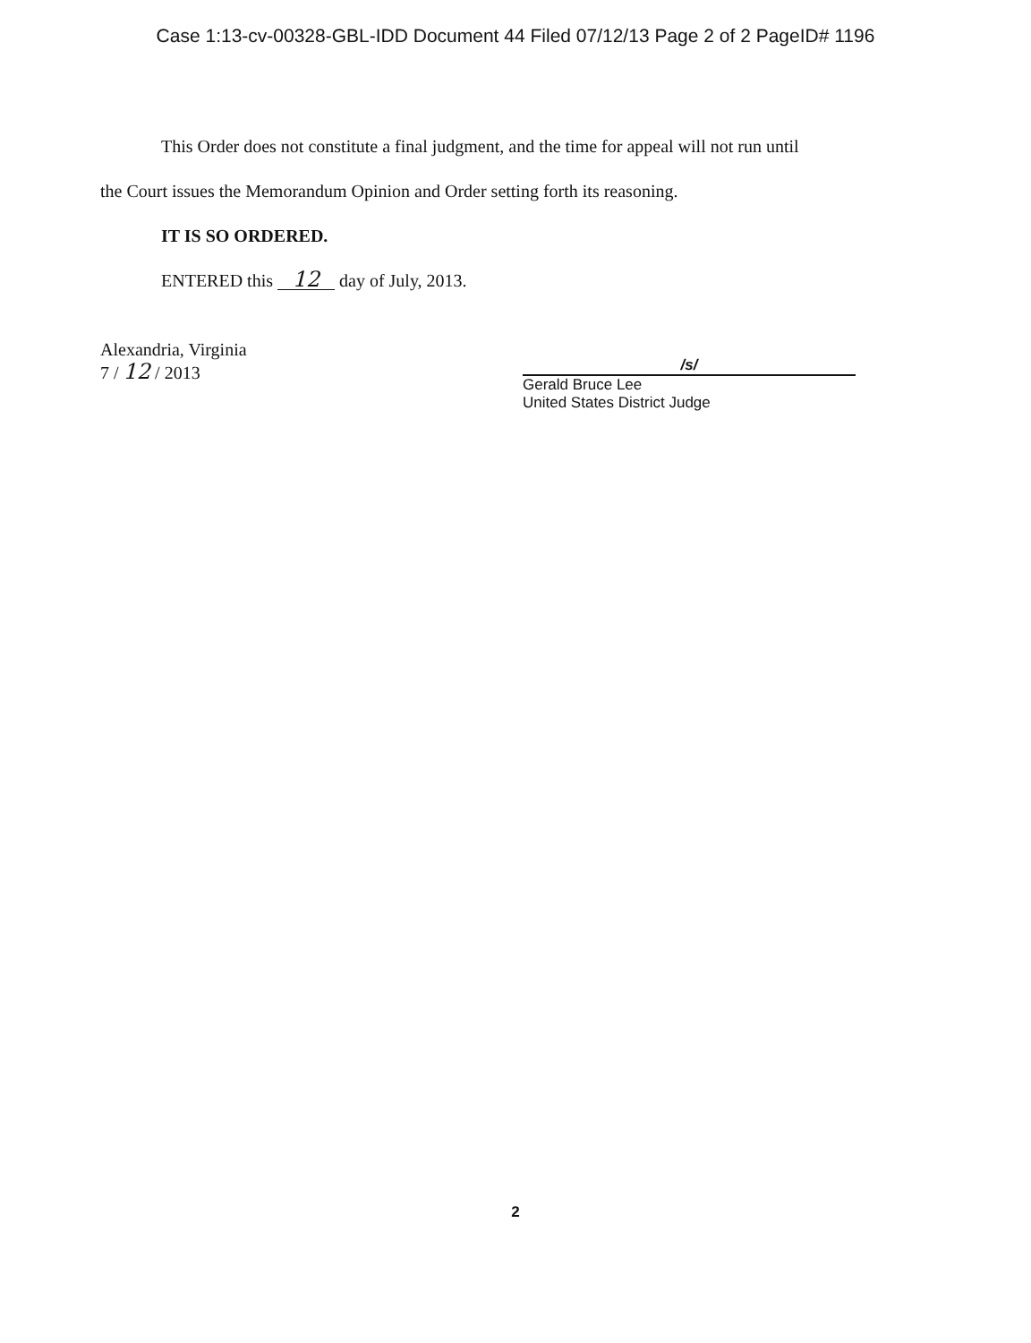Case 1:13-cv-00328-GBL-IDD Document 44 Filed 07/12/13 Page 2 of 2 PageID# 1196
This Order does not constitute a final judgment, and the time for appeal will not run until
the Court issues the Memorandum Opinion and Order setting forth its reasoning.
IT IS SO ORDERED.
ENTERED this 12 day of July, 2013.
Alexandria, Virginia
7 / 12 / 2013
/s/
Gerald Bruce Lee
United States District Judge
2